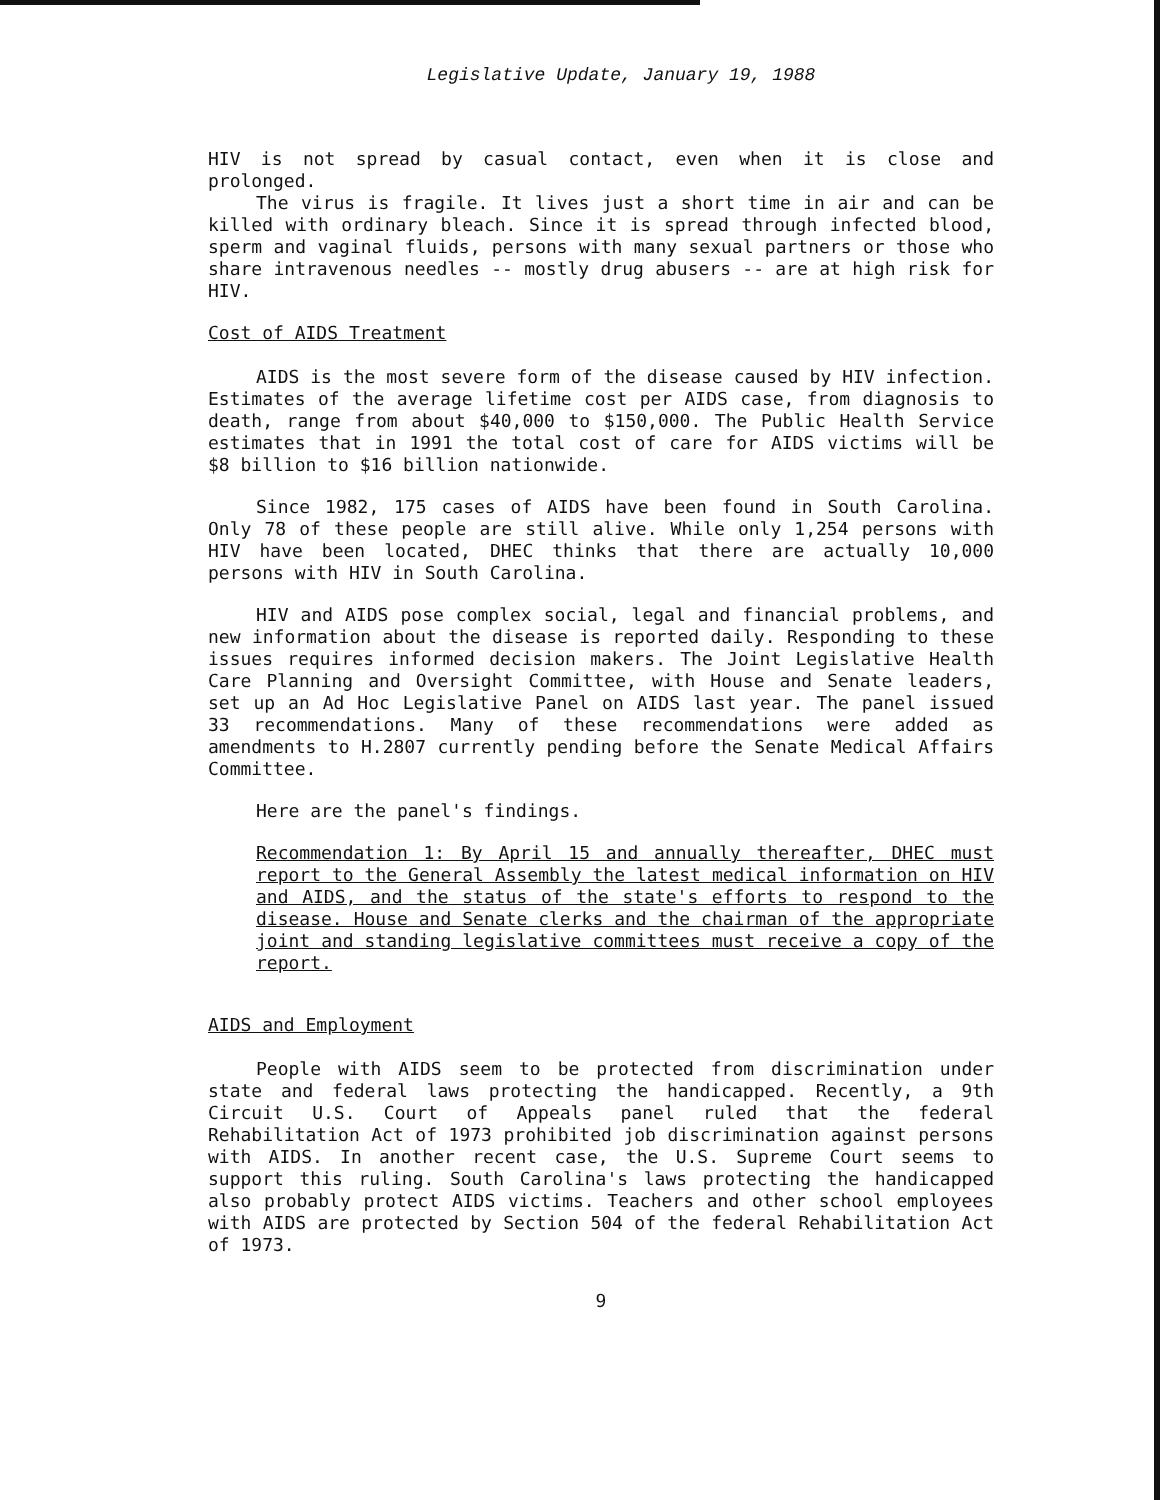Legislative Update, January 19, 1988
HIV is not spread by casual contact, even when it is close and prolonged.
The virus is fragile. It lives just a short time in air and can be killed with ordinary bleach. Since it is spread through infected blood, sperm and vaginal fluids, persons with many sexual partners or those who share intravenous needles -- mostly drug abusers -- are at high risk for HIV.
Cost of AIDS Treatment
AIDS is the most severe form of the disease caused by HIV infection. Estimates of the average lifetime cost per AIDS case, from diagnosis to death, range from about $40,000 to $150,000. The Public Health Service estimates that in 1991 the total cost of care for AIDS victims will be $8 billion to $16 billion nationwide.
Since 1982, 175 cases of AIDS have been found in South Carolina. Only 78 of these people are still alive. While only 1,254 persons with HIV have been located, DHEC thinks that there are actually 10,000 persons with HIV in South Carolina.
HIV and AIDS pose complex social, legal and financial problems, and new information about the disease is reported daily. Responding to these issues requires informed decision makers. The Joint Legislative Health Care Planning and Oversight Committee, with House and Senate leaders, set up an Ad Hoc Legislative Panel on AIDS last year. The panel issued 33 recommendations. Many of these recommendations were added as amendments to H.2807 currently pending before the Senate Medical Affairs Committee.
Here are the panel's findings.
Recommendation 1: By April 15 and annually thereafter, DHEC must report to the General Assembly the latest medical information on HIV and AIDS, and the status of the state's efforts to respond to the disease. House and Senate clerks and the chairman of the appropriate joint and standing legislative committees must receive a copy of the report.
AIDS and Employment
People with AIDS seem to be protected from discrimination under state and federal laws protecting the handicapped. Recently, a 9th Circuit U.S. Court of Appeals panel ruled that the federal Rehabilitation Act of 1973 prohibited job discrimination against persons with AIDS. In another recent case, the U.S. Supreme Court seems to support this ruling. South Carolina's laws protecting the handicapped also probably protect AIDS victims. Teachers and other school employees with AIDS are protected by Section 504 of the federal Rehabilitation Act of 1973.
9